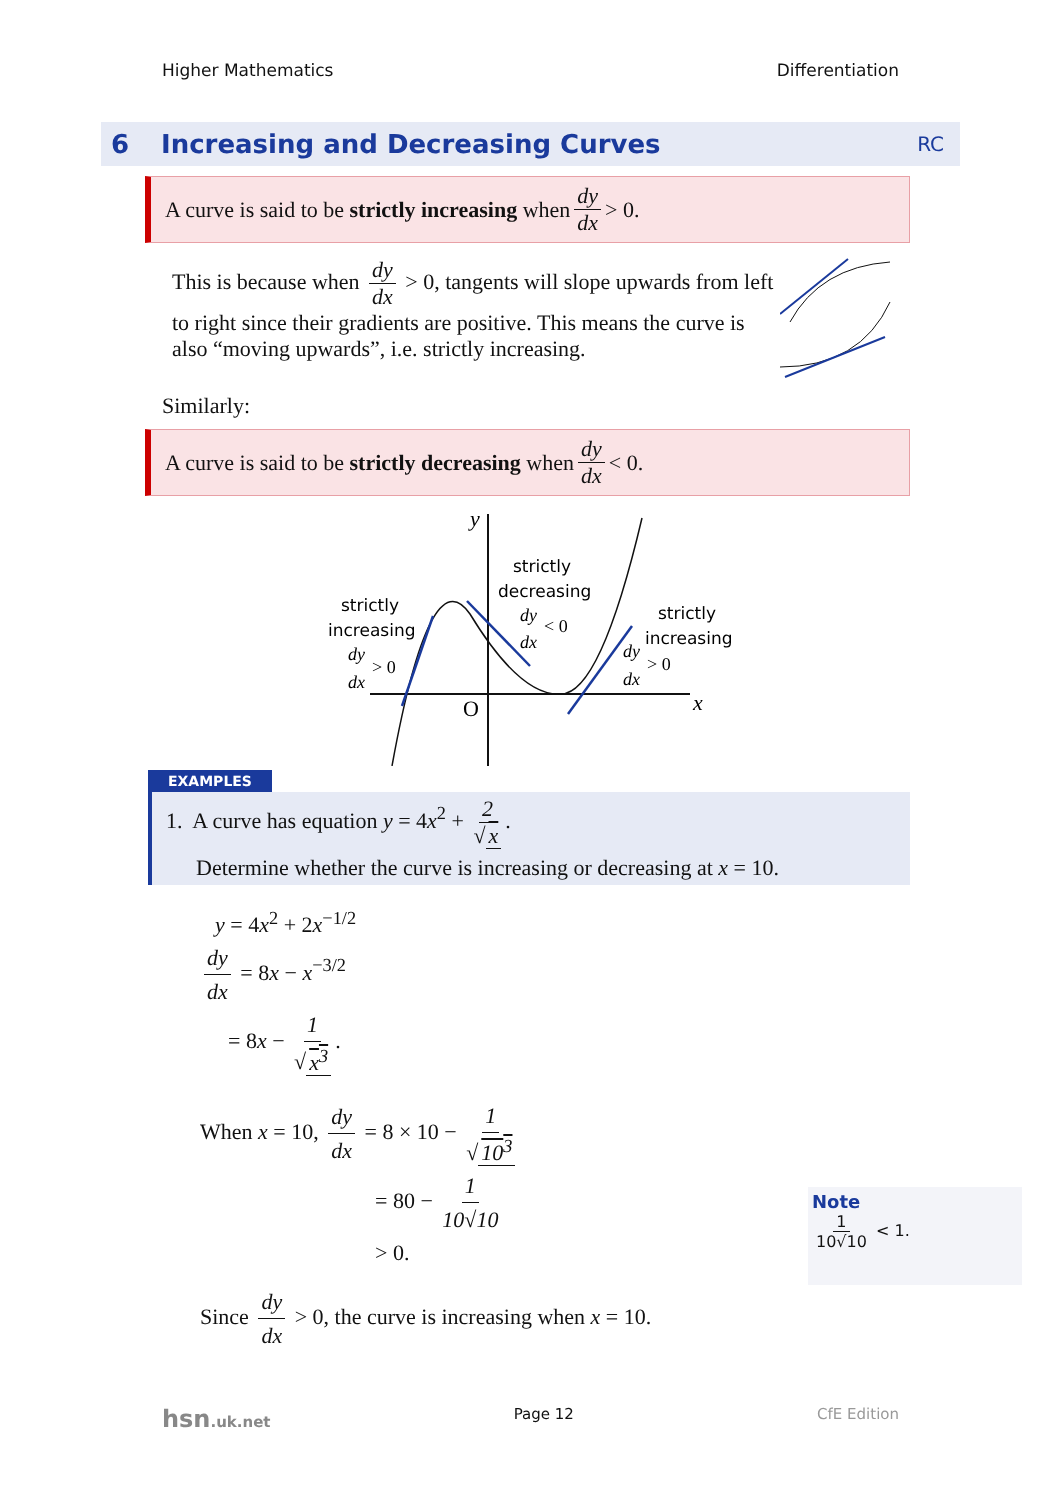Higher Mathematics Differentiation
6 Increasing and Decreasing Curves RC
A curve is said to be strictly increasing when dy dx > 0.
This is because when dy dx > 0, tangents will slope upwards from left to right since their gradients are positive. This means the curve is also “moving upwards”, i.e. strictly increasing.
Similarly:
A curve is said to be strictly decreasing when dy dx < 0.
y
x
O
strictly
increasing
strictly
decreasing
strictly
increasing
dy
dx
dy
dx
dy
dx
> 0
< 0
> 0
EXAMPLES
1. A curve has equation y = 4x<sup>2</sup> + 2 √ x.
Determine whether the curve is increasing or decreasing at x = 10.
y = 4x<sup>2</sup> + 2x<sup>−1/2</sup>
dy dx = 8x − x<sup>−3/2</sup>
= 8x − 1 √ x<sup>3</sup>.
When x = 10, dy dx = 8 × 10 − 1 √ 10<sup>3</sup>
= 80 − 1 10√10
> 0.
Since dy dx > 0, the curve is increasing when x = 10.
Note
1 10√10 < 1.
hsn.uk.net Page 12 CfE Edition